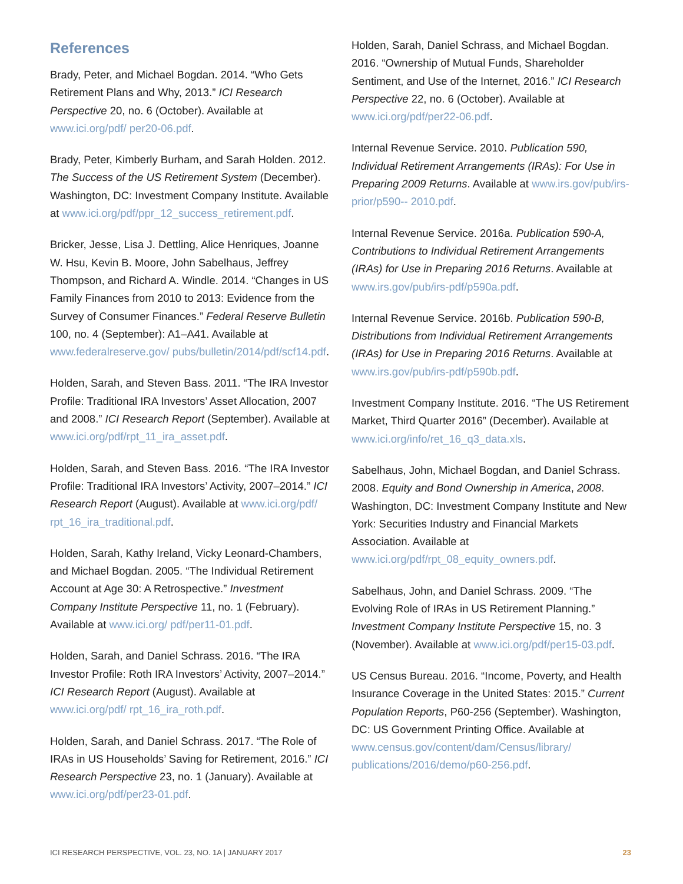References
Brady, Peter, and Michael Bogdan. 2014. “Who Gets Retirement Plans and Why, 2013.” ICI Research Perspective 20, no. 6 (October). Available at www.ici.org/pdf/ per20-06.pdf.
Brady, Peter, Kimberly Burham, and Sarah Holden. 2012. The Success of the US Retirement System (December). Washington, DC: Investment Company Institute. Available at www.ici.org/pdf/ppr_12_success_retirement.pdf.
Bricker, Jesse, Lisa J. Dettling, Alice Henriques, Joanne W. Hsu, Kevin B. Moore, John Sabelhaus, Jeffrey Thompson, and Richard A. Windle. 2014. “Changes in US Family Finances from 2010 to 2013: Evidence from the Survey of Consumer Finances.” Federal Reserve Bulletin 100, no. 4 (September): A1–A41. Available at www.federalreserve.gov/ pubs/bulletin/2014/pdf/scf14.pdf.
Holden, Sarah, and Steven Bass. 2011. “The IRA Investor Profile: Traditional IRA Investors’ Asset Allocation, 2007 and 2008.” ICI Research Report (September). Available at www.ici.org/pdf/rpt_11_ira_asset.pdf.
Holden, Sarah, and Steven Bass. 2016. “The IRA Investor Profile: Traditional IRA Investors’ Activity, 2007–2014.” ICI Research Report (August). Available at www.ici.org/pdf/ rpt_16_ira_traditional.pdf.
Holden, Sarah, Kathy Ireland, Vicky Leonard-Chambers, and Michael Bogdan. 2005. “The Individual Retirement Account at Age 30: A Retrospective.” Investment Company Institute Perspective 11, no. 1 (February). Available at www.ici.org/ pdf/per11-01.pdf.
Holden, Sarah, and Daniel Schrass. 2016. “The IRA Investor Profile: Roth IRA Investors’ Activity, 2007–2014.” ICI Research Report (August). Available at www.ici.org/pdf/ rpt_16_ira_roth.pdf.
Holden, Sarah, and Daniel Schrass. 2017. “The Role of IRAs in US Households’ Saving for Retirement, 2016.” ICI Research Perspective 23, no. 1 (January). Available at www.ici.org/pdf/per23-01.pdf.
Holden, Sarah, Daniel Schrass, and Michael Bogdan. 2016. “Ownership of Mutual Funds, Shareholder Sentiment, and Use of the Internet, 2016.” ICI Research Perspective 22, no. 6 (October). Available at www.ici.org/pdf/per22-06.pdf.
Internal Revenue Service. 2010. Publication 590, Individual Retirement Arrangements (IRAs): For Use in Preparing 2009 Returns. Available at www.irs.gov/pub/irs-prior/p590-- 2010.pdf.
Internal Revenue Service. 2016a. Publication 590-A, Contributions to Individual Retirement Arrangements (IRAs) for Use in Preparing 2016 Returns. Available at www.irs.gov/pub/irs-pdf/p590a.pdf.
Internal Revenue Service. 2016b. Publication 590-B, Distributions from Individual Retirement Arrangements (IRAs) for Use in Preparing 2016 Returns. Available at www.irs.gov/pub/irs-pdf/p590b.pdf.
Investment Company Institute. 2016. “The US Retirement Market, Third Quarter 2016” (December). Available at www.ici.org/info/ret_16_q3_data.xls.
Sabelhaus, John, Michael Bogdan, and Daniel Schrass. 2008. Equity and Bond Ownership in America, 2008. Washington, DC: Investment Company Institute and New York: Securities Industry and Financial Markets Association. Available at www.ici.org/pdf/rpt_08_equity_owners.pdf.
Sabelhaus, John, and Daniel Schrass. 2009. “The Evolving Role of IRAs in US Retirement Planning.” Investment Company Institute Perspective 15, no. 3 (November). Available at www.ici.org/pdf/per15-03.pdf.
US Census Bureau. 2016. “Income, Poverty, and Health Insurance Coverage in the United States: 2015.” Current Population Reports, P60-256 (September). Washington, DC: US Government Printing Office. Available at www.census.gov/content/dam/Census/library/ publications/2016/demo/p60-256.pdf.
ICI RESEARCH PERSPECTIVE, VOL. 23, NO. 1A | JANUARY 2017 23